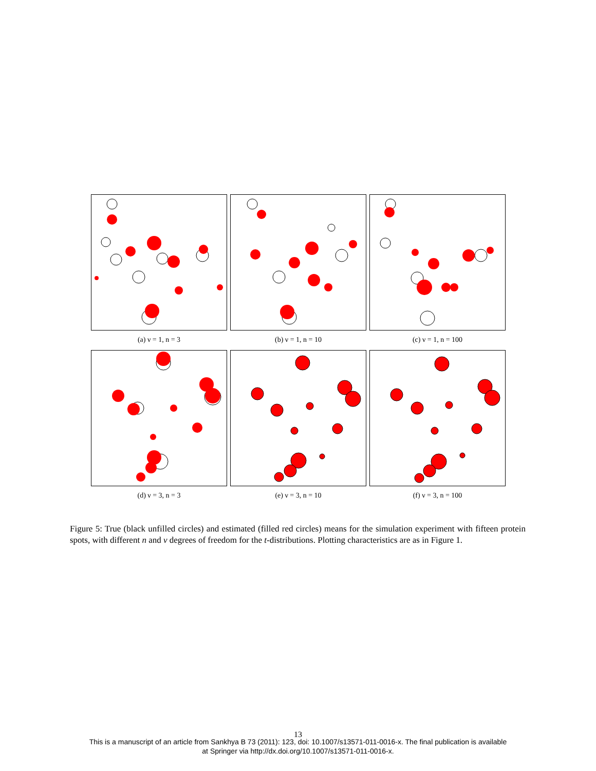(a) ν = 1, n = 3 (b) ν = 1, n = 10 (c) ν = 1, n = 100
(d) ν = 3, n = 3 (e) ν = 3, n = 10 (f) ν = 3, n = 100
Figure 5: True (black unfilled circles) and estimated (filled red circles) means for the simulation experiment with fifteen protein spots, with different n and ν degrees of freedom for the t-distributions. Plotting characteristics are as in Figure 1.
13
This is a manuscript of an article from Sankhya B 73 (2011): 123, doi: 10.1007/s13571-011-0016-x. The final publication is available
at Springer via http://dx.doi.org/10.1007/s13571-011-0016-x.